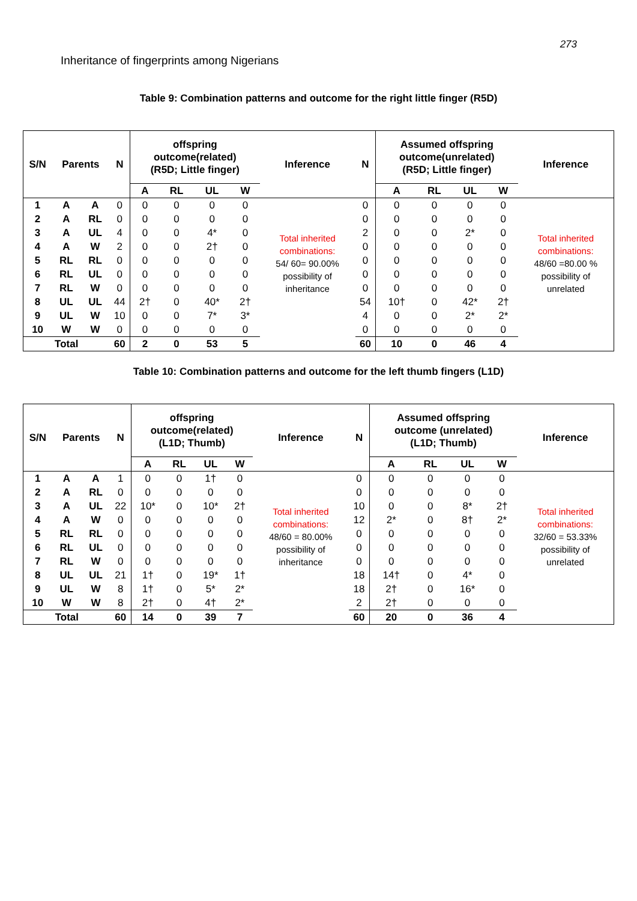273
Inheritance of fingerprints among Nigerians
Table 9: Combination patterns and outcome for the right little finger (R5D)
| S/N | Parents | | N | offspring outcome(related) (R5D; Little finger) | | | | Inference | N | Assumed offspring outcome(unrelated) (R5D; Little finger) | | | | Inference |
| --- | --- | --- | --- | --- | --- | --- | --- | --- | --- | --- | --- | --- | --- | --- |
| | | | | A | RL | UL | W | | | A | RL | UL | W | |
| 1 | A | A | 0 | 0 | 0 | 0 | 0 | Total inherited combinations: 54/ 60= 90.00% possibility of inheritance | 0 | 0 | 0 | 0 | 0 | Total inherited combinations: 48/60 =80.00 % possibility of unrelated |
| 2 | A | RL | 0 | 0 | 0 | 0 | 0 | | 0 | 0 | 0 | 0 | 0 | |
| 3 | A | UL | 4 | 0 | 0 | 4* | 0 | | 2 | 0 | 0 | 2* | 0 | |
| 4 | A | W | 2 | 0 | 0 | 2† | 0 | | 0 | 0 | 0 | 0 | 0 | |
| 5 | RL | RL | 0 | 0 | 0 | 0 | 0 | | 0 | 0 | 0 | 0 | 0 | |
| 6 | RL | UL | 0 | 0 | 0 | 0 | 0 | | 0 | 0 | 0 | 0 | 0 | |
| 7 | RL | W | 0 | 0 | 0 | 0 | 0 | | 0 | 0 | 0 | 0 | 0 | |
| 8 | UL | UL | 44 | 2† | 0 | 40* | 2† | | 54 | 10† | 0 | 42* | 2† | |
| 9 | UL | W | 10 | 0 | 0 | 7* | 3* | | 4 | 0 | 0 | 2* | 2* | |
| 10 | W | W | 0 | 0 | 0 | 0 | 0 | | 0 | 0 | 0 | 0 | 0 | |
| Total | | | 60 | 2 | 0 | 53 | 5 | | 60 | 10 | 0 | 46 | 4 | |
Table 10: Combination patterns and outcome for the left thumb fingers (L1D)
| S/N | Parents | | N | offspring outcome(related) (L1D; Thumb) | | | | Inference | N | Assumed offspring outcome (unrelated) (L1D; Thumb) | | | | Inference |
| --- | --- | --- | --- | --- | --- | --- | --- | --- | --- | --- | --- | --- | --- | --- |
| | | | | A | RL | UL | W | | | A | RL | UL | W | |
| 1 | A | A | 1 | 0 | 0 | 1† | 0 | Total inherited combinations: 48/60 = 80.00% possibility of inheritance | 0 | 0 | 0 | 0 | 0 | Total inherited combinations: 32/60 = 53.33% possibility of unrelated |
| 2 | A | RL | 0 | 0 | 0 | 0 | 0 | | 0 | 0 | 0 | 0 | 0 | |
| 3 | A | UL | 22 | 10* | 0 | 10* | 2† | | 10 | 0 | 0 | 8* | 2† | |
| 4 | A | W | 0 | 0 | 0 | 0 | 0 | | 12 | 2* | 0 | 8† | 2* | |
| 5 | RL | RL | 0 | 0 | 0 | 0 | 0 | | 0 | 0 | 0 | 0 | 0 | |
| 6 | RL | UL | 0 | 0 | 0 | 0 | 0 | | 0 | 0 | 0 | 0 | 0 | |
| 7 | RL | W | 0 | 0 | 0 | 0 | 0 | | 0 | 0 | 0 | 0 | 0 | |
| 8 | UL | UL | 21 | 1† | 0 | 19* | 1† | | 18 | 14† | 0 | 4* | 0 | |
| 9 | UL | W | 8 | 1† | 0 | 5* | 2* | | 18 | 2† | 0 | 16* | 0 | |
| 10 | W | W | 8 | 2† | 0 | 4† | 2* | | 2 | 2† | 0 | 0 | 0 | |
| Total | | | 60 | 14 | 0 | 39 | 7 | | 60 | 20 | 0 | 36 | 4 | |